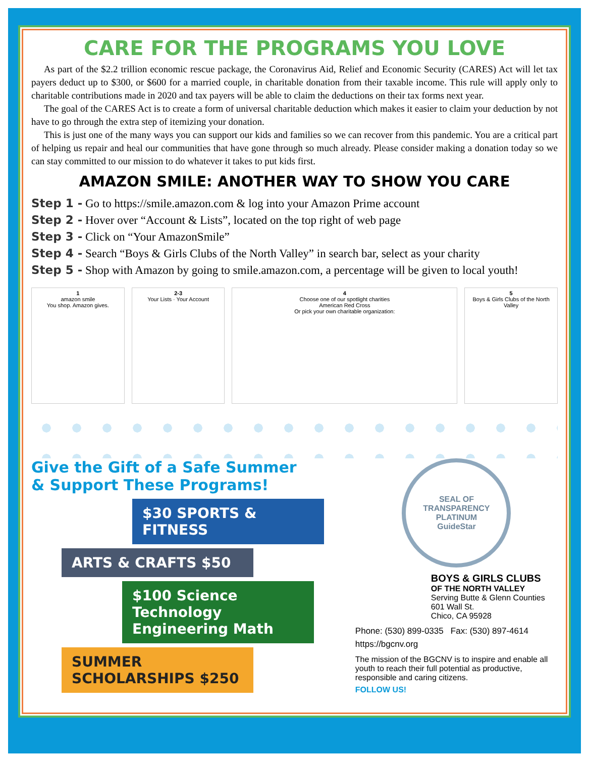CARE FOR THE PROGRAMS YOU LOVE
As part of the $2.2 trillion economic rescue package, the Coronavirus Aid, Relief and Economic Security (CARES) Act will let tax payers deduct up to $300, or $600 for a married couple, in charitable donation from their taxable income. This rule will apply only to charitable contributions made in 2020 and tax payers will be able to claim the deductions on their tax forms next year.
The goal of the CARES Act is to create a form of universal charitable deduction which makes it easier to claim your deduction by not have to go through the extra step of itemizing your donation.
This is just one of the many ways you can support our kids and families so we can recover from this pandemic. You are a critical part of helping us repair and heal our communities that have gone through so much already. Please consider making a donation today so we can stay committed to our mission to do whatever it takes to put kids first.
AMAZON SMILE: ANOTHER WAY TO SHOW YOU CARE
Step 1 - Go to https://smile.amazon.com & log into your Amazon Prime account
Step 2 - Hover over “Account & Lists”, located on the top right of web page
Step 3 - Click on “Your AmazonSmile”
Step 4 - Search “Boys & Girls Clubs of the North Valley” in search bar, select as your charity
Step 5 - Shop with Amazon by going to smile.amazon.com, a percentage will be given to local youth!
1
amazon smile
You shop. Amazon gives.
2-3
Your Lists · Your Account
4
Choose one of our spotlight charities
American Red Cross
Or pick your own charitable organization:
5
Boys & Girls Clubs of the North Valley
Give the Gift of a Safe Summer
& Support These Programs!
$30 SPORTS & FITNESS
ARTS & CRAFTS $50
$100 Science Technology Engineering Math
SUMMER SCHOLARSHIPS $250
SEAL OF TRANSPARENCY
PLATINUM
GuideStar
BOYS & GIRLS CLUBS
OF THE NORTH VALLEY
Serving Butte & Glenn Counties
601 Wall St.
Chico, CA 95928
Phone: (530) 899-0335 Fax: (530) 897-4614
https://bgcnv.org
The mission of the BGCNV is to inspire and enable all youth to reach their full potential as productive, responsible and caring citizens.
FOLLOW US!